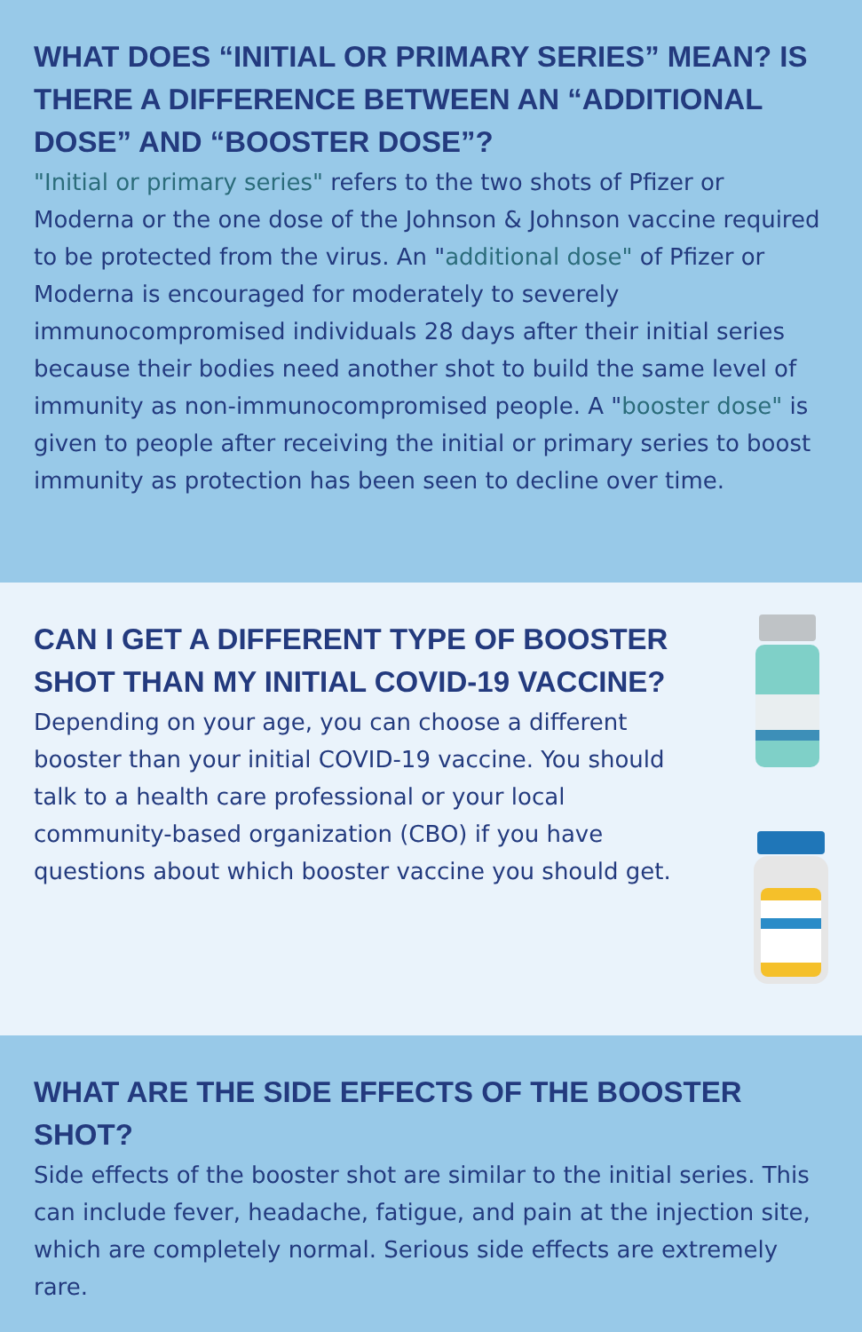WHAT DOES “INITIAL OR PRIMARY SERIES” MEAN? IS THERE A DIFFERENCE BETWEEN AN “ADDITIONAL DOSE” AND “BOOSTER DOSE”?
"Initial or primary series" refers to the two shots of Pfizer or Moderna or the one dose of the Johnson & Johnson vaccine required to be protected from the virus. An "additional dose" of Pfizer or Moderna is encouraged for moderately to severely immunocompromised individuals 28 days after their initial series because their bodies need another shot to build the same level of immunity as non-immunocompromised people. A "booster dose" is given to people after receiving the initial or primary series to boost immunity as protection has been seen to decline over time.
CAN I GET A DIFFERENT TYPE OF BOOSTER SHOT THAN MY INITIAL COVID-19 VACCINE?
Depending on your age, you can choose a different booster than your initial COVID-19 vaccine. You should talk to a health care professional or your local community-based organization (CBO) if you have questions about which booster vaccine you should get.
WHAT ARE THE SIDE EFFECTS OF THE BOOSTER SHOT?
Side effects of the booster shot are similar to the initial series. This can include fever, headache, fatigue, and pain at the injection site, which are completely normal. Serious side effects are extremely rare.